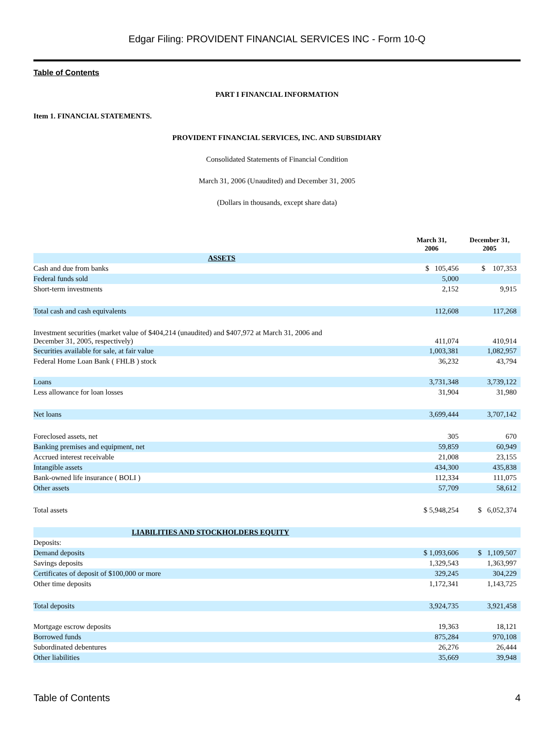Edgar Filing: PROVIDENT FINANCIAL SERVICES INC - Form 10-Q
Table of Contents
PART I FINANCIAL INFORMATION
Item 1. FINANCIAL STATEMENTS.
PROVIDENT FINANCIAL SERVICES, INC. AND SUBSIDIARY
Consolidated Statements of Financial Condition
March 31, 2006 (Unaudited) and December 31, 2005
(Dollars in thousands, except share data)
| | March 31, 2006 | December 31, 2005 |
| --- | --- | --- |
| ASSETS | | |
| Cash and due from banks | $ 105,456 | $ 107,353 |
| Federal funds sold | 5,000 | |
| Short-term investments | 2,152 | 9,915 |
| Total cash and cash equivalents | 112,608 | 117,268 |
| Investment securities (market value of $404,214 (unaudited) and $407,972 at March 31, 2006 and December 31, 2005, respectively) | 411,074 | 410,914 |
| Securities available for sale, at fair value | 1,003,381 | 1,082,957 |
| Federal Home Loan Bank ( FHLB ) stock | 36,232 | 43,794 |
| Loans | 3,731,348 | 3,739,122 |
| Less allowance for loan losses | 31,904 | 31,980 |
| Net loans | 3,699,444 | 3,707,142 |
| Foreclosed assets, net | 305 | 670 |
| Banking premises and equipment, net | 59,859 | 60,949 |
| Accrued interest receivable | 21,008 | 23,155 |
| Intangible assets | 434,300 | 435,838 |
| Bank-owned life insurance ( BOLI ) | 112,334 | 111,075 |
| Other assets | 57,709 | 58,612 |
| Total assets | $ 5,948,254 | $ 6,052,374 |
| LIABILITIES AND STOCKHOLDERS EQUITY | | |
| Deposits: | | |
| Demand deposits | $ 1,093,606 | $ 1,109,507 |
| Savings deposits | 1,329,543 | 1,363,997 |
| Certificates of deposit of $100,000 or more | 329,245 | 304,229 |
| Other time deposits | 1,172,341 | 1,143,725 |
| Total deposits | 3,924,735 | 3,921,458 |
| Mortgage escrow deposits | 19,363 | 18,121 |
| Borrowed funds | 875,284 | 970,108 |
| Subordinated debentures | 26,276 | 26,444 |
| Other liabilities | 35,669 | 39,948 |
Table of Contents 4